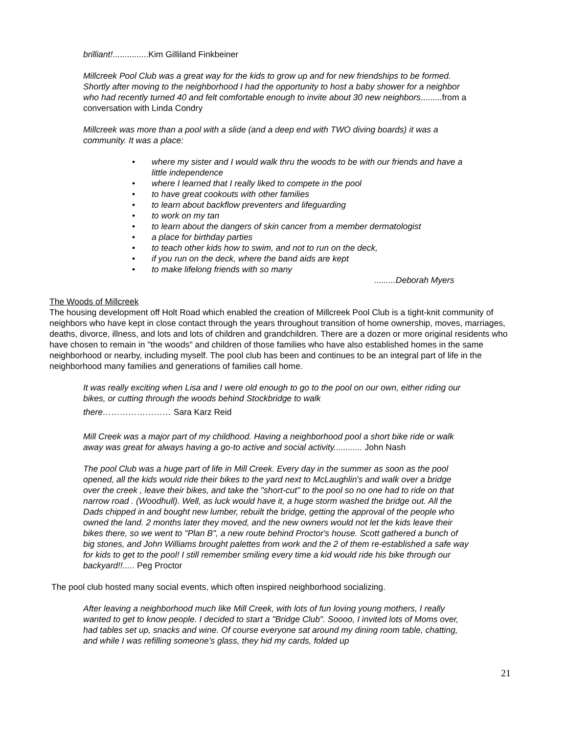brilliant!...............Kim Gilliland Finkbeiner
Millcreek Pool Club was a great way for the kids to grow up and for new friendships to be formed. Shortly after moving to the neighborhood I had the opportunity to host a baby shower for a neighbor who had recently turned 40 and felt comfortable enough to invite about 30 new neighbors.........from a conversation with Linda Condry
Millcreek was more than a pool with a slide (and a deep end with TWO diving boards) it was a community. It was a place:
• where my sister and I would walk thru the woods to be with our friends and have a little independence
• where I learned that I really liked to compete in the pool
• to have great cookouts with other families
• to learn about backflow preventers and lifeguarding
• to work on my tan
• to learn about the dangers of skin cancer from a member dermatologist
• a place for birthday parties
• to teach other kids how to swim, and not to run on the deck,
• if you run on the deck, where the band aids are kept
• to make lifelong friends with so many
.........Deborah Myers
The Woods of Millcreek
The housing development off Holt Road which enabled the creation of Millcreek Pool Club is a tight-knit community of neighbors who have kept in close contact through the years throughout transition of home ownership, moves, marriages, deaths, divorce, illness, and lots and lots of children and grandchildren. There are a dozen or more original residents who have chosen to remain in "the woods" and children of those families who have also established homes in the same neighborhood or nearby, including myself. The pool club has been and continues to be an integral part of life in the neighborhood many families and generations of families call home.
It was really exciting when Lisa and I were old enough to go to the pool on our own, either riding our bikes, or cutting through the woods behind Stockbridge to walk
there…………………… Sara Karz Reid
Mill Creek was a major part of my childhood. Having a neighborhood pool a short bike ride or walk away was great for always having a go-to active and social activity............ John Nash
The pool Club was a huge part of life in Mill Creek. Every day in the summer as soon as the pool opened, all the kids would ride their bikes to the yard next to McLaughlin's and walk over a bridge over the creek , leave their bikes, and take the "short-cut" to the pool so no one had to ride on that narrow road . (Woodhull). Well, as luck would have it, a huge storm washed the bridge out. All the Dads chipped in and bought new lumber, rebuilt the bridge, getting the approval of the people who owned the land. 2 months later they moved, and the new owners would not let the kids leave their bikes there, so we went to "Plan B", a new route behind Proctor's house. Scott gathered a bunch of big stones, and John Williams brought palettes from work and the 2 of them re-established a safe way for kids to get to the pool! I still remember smiling every time a kid would ride his bike through our backyard!!..... Peg Proctor
The pool club hosted many social events, which often inspired neighborhood socializing.
After leaving a neighborhood much like Mill Creek, with lots of fun loving young mothers, I really wanted to get to know people. I decided to start a "Bridge Club". Soooo, I invited lots of Moms over, had tables set up, snacks and wine. Of course everyone sat around my dining room table, chatting, and while I was refilling someone’s glass, they hid my cards, folded up
21